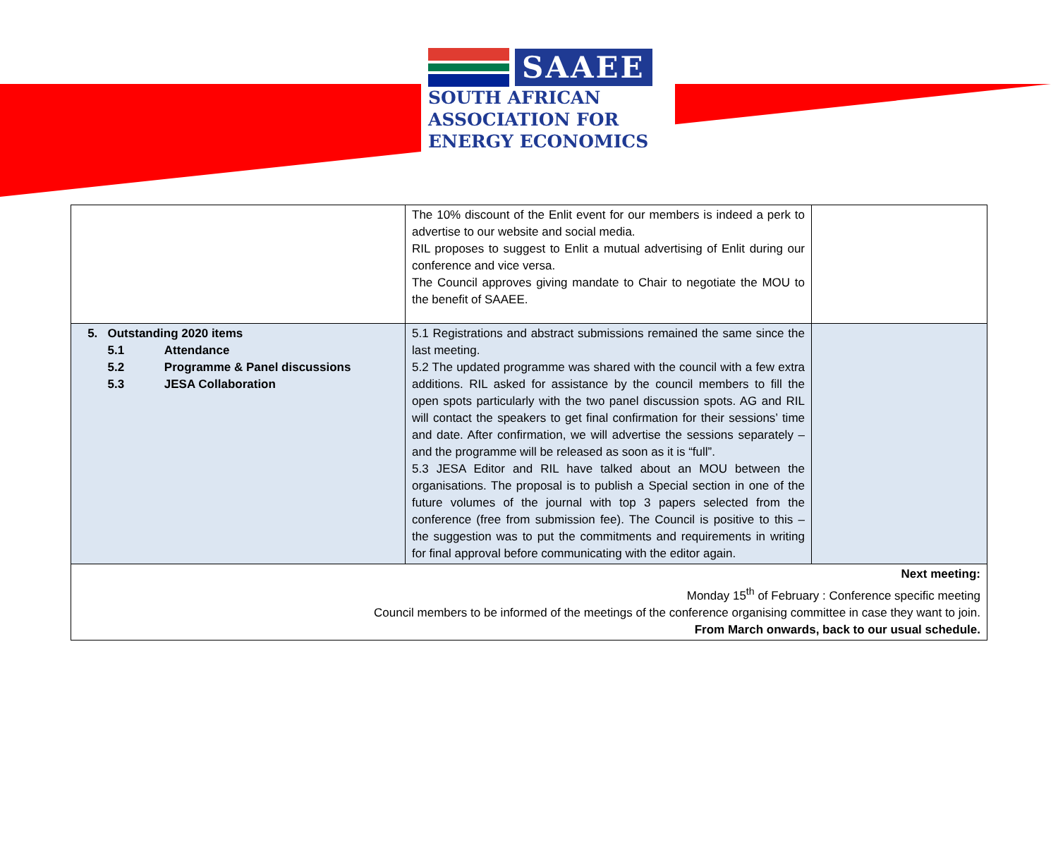SAAEE
SOUTH AFRICAN
ASSOCIATION FOR
ENERGY ECONOMICS
| | The 10% discount of the Enlit event for our members is indeed a perk to advertise to our website and social media. RIL proposes to suggest to Enlit a mutual advertising of Enlit during our conference and vice versa. The Council approves giving mandate to Chair to negotiate the MOU to the benefit of SAAEE. | |
| 5. Outstanding 2020 items 5.1 Attendance 5.2 Programme & Panel discussions 5.3 JESA Collaboration | 5.1 Registrations and abstract submissions remained the same since the last meeting. 5.2 The updated programme was shared with the council with a few extra additions. RIL asked for assistance by the council members to fill the open spots particularly with the two panel discussion spots. AG and RIL will contact the speakers to get final confirmation for their sessions’ time and date. After confirmation, we will advertise the sessions separately – and the programme will be released as soon as it is “full”. 5.3 JESA Editor and RIL have talked about an MOU between the organisations. The proposal is to publish a Special section in one of the future volumes of the journal with top 3 papers selected from the conference (free from submission fee). The Council is positive to this – the suggestion was to put the commitments and requirements in writing for final approval before communicating with the editor again. | |
| Next meeting: Monday 15<sup>th</sup> of February : Conference specific meeting Council members to be informed of the meetings of the conference organising committee in case they want to join. From March onwards, back to our usual schedule. | | |